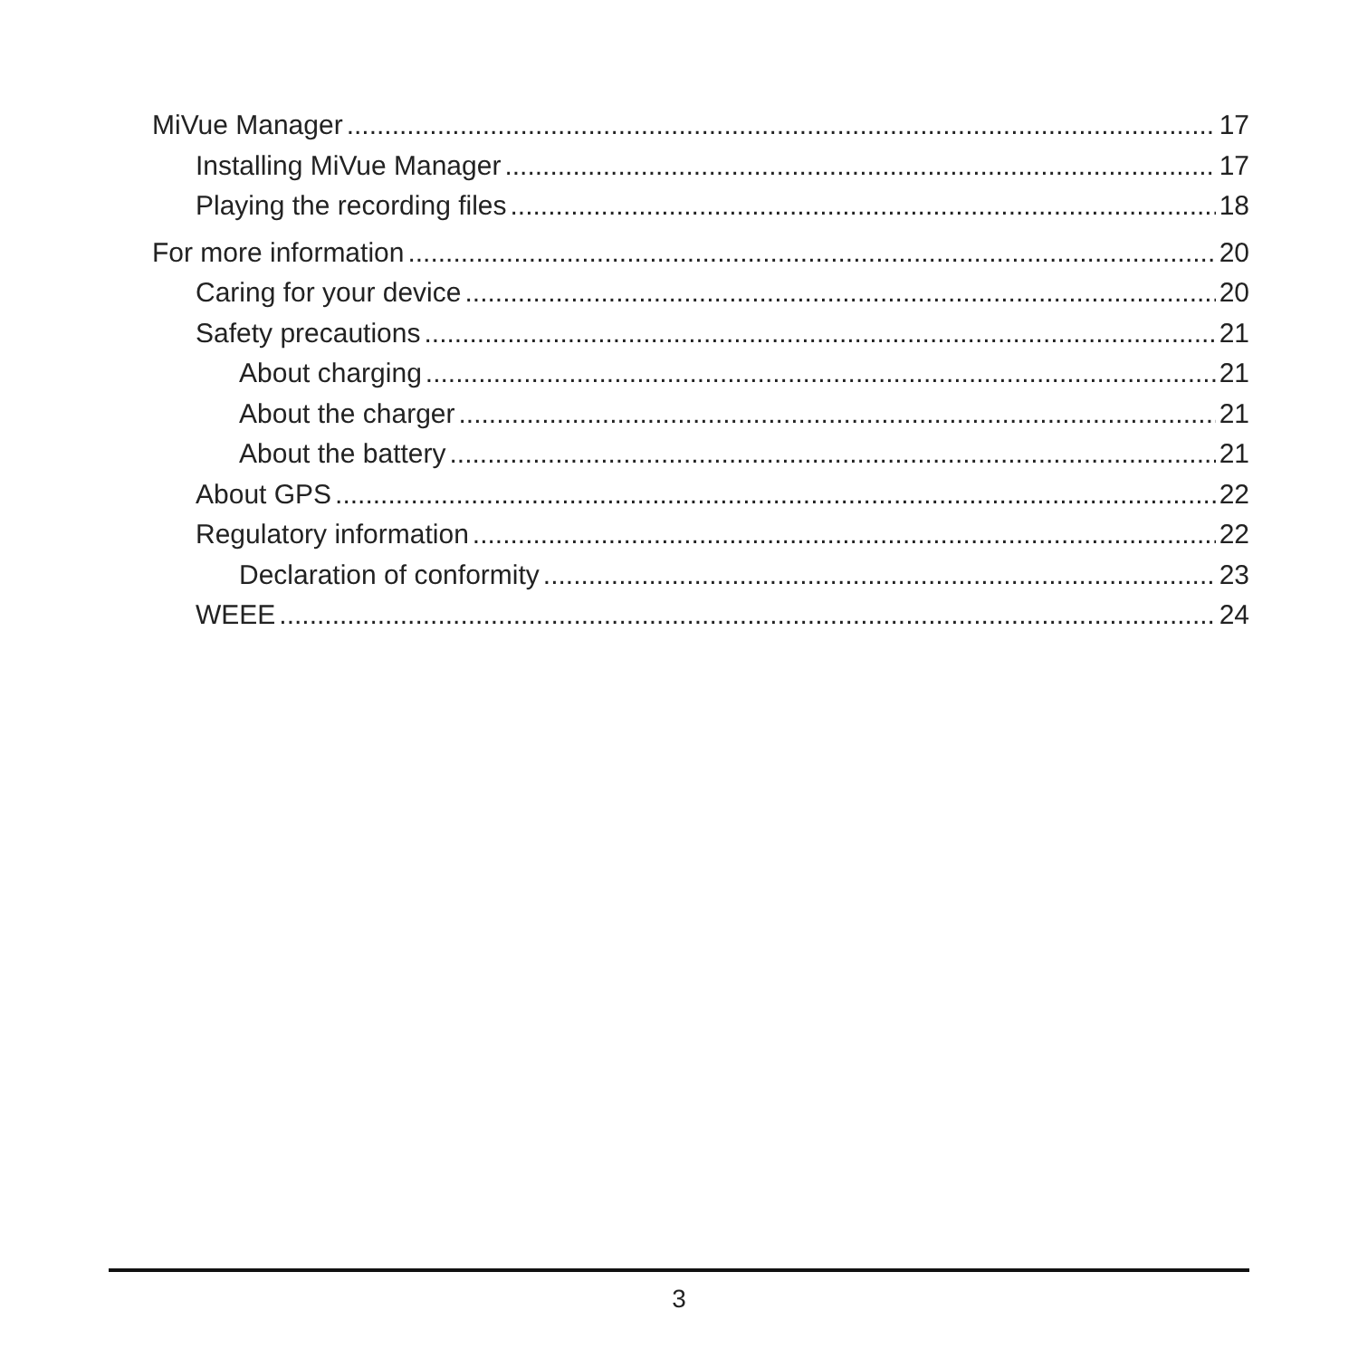MiVue Manager 17
Installing MiVue Manager 17
Playing the recording files 18
For more information 20
Caring for your device 20
Safety precautions 21
About charging 21
About the charger 21
About the battery 21
About GPS 22
Regulatory information 22
Declaration of conformity 23
WEEE 24
3